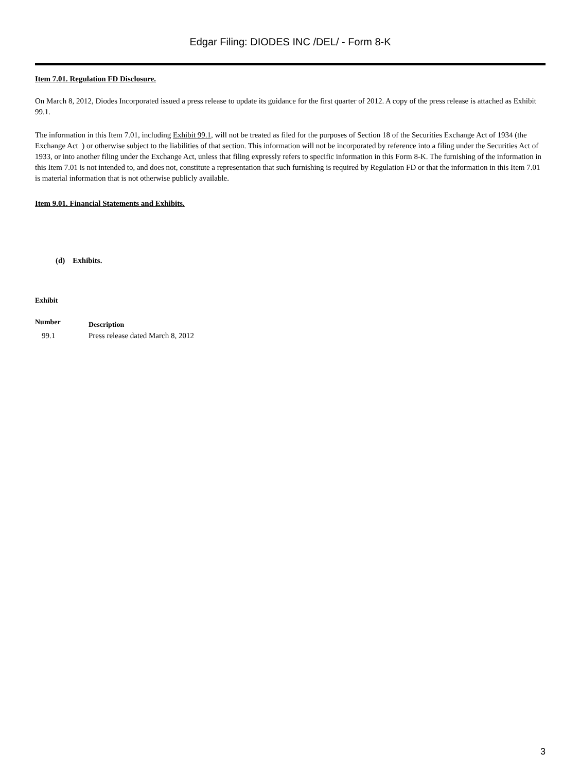Edgar Filing: DIODES INC /DEL/ - Form 8-K
Item 7.01. Regulation FD Disclosure.
On March 8, 2012, Diodes Incorporated issued a press release to update its guidance for the first quarter of 2012. A copy of the press release is attached as Exhibit 99.1.
The information in this Item 7.01, including Exhibit 99.1, will not be treated as filed for the purposes of Section 18 of the Securities Exchange Act of 1934 (the Exchange Act ) or otherwise subject to the liabilities of that section. This information will not be incorporated by reference into a filing under the Securities Act of 1933, or into another filing under the Exchange Act, unless that filing expressly refers to specific information in this Form 8-K. The furnishing of the information in this Item 7.01 is not intended to, and does not, constitute a representation that such furnishing is required by Regulation FD or that the information in this Item 7.01 is material information that is not otherwise publicly available.
Item 9.01. Financial Statements and Exhibits.
(d) Exhibits.
Exhibit
| Number | Description |
| --- | --- |
| 99.1 | Press release dated March 8, 2012 |
3